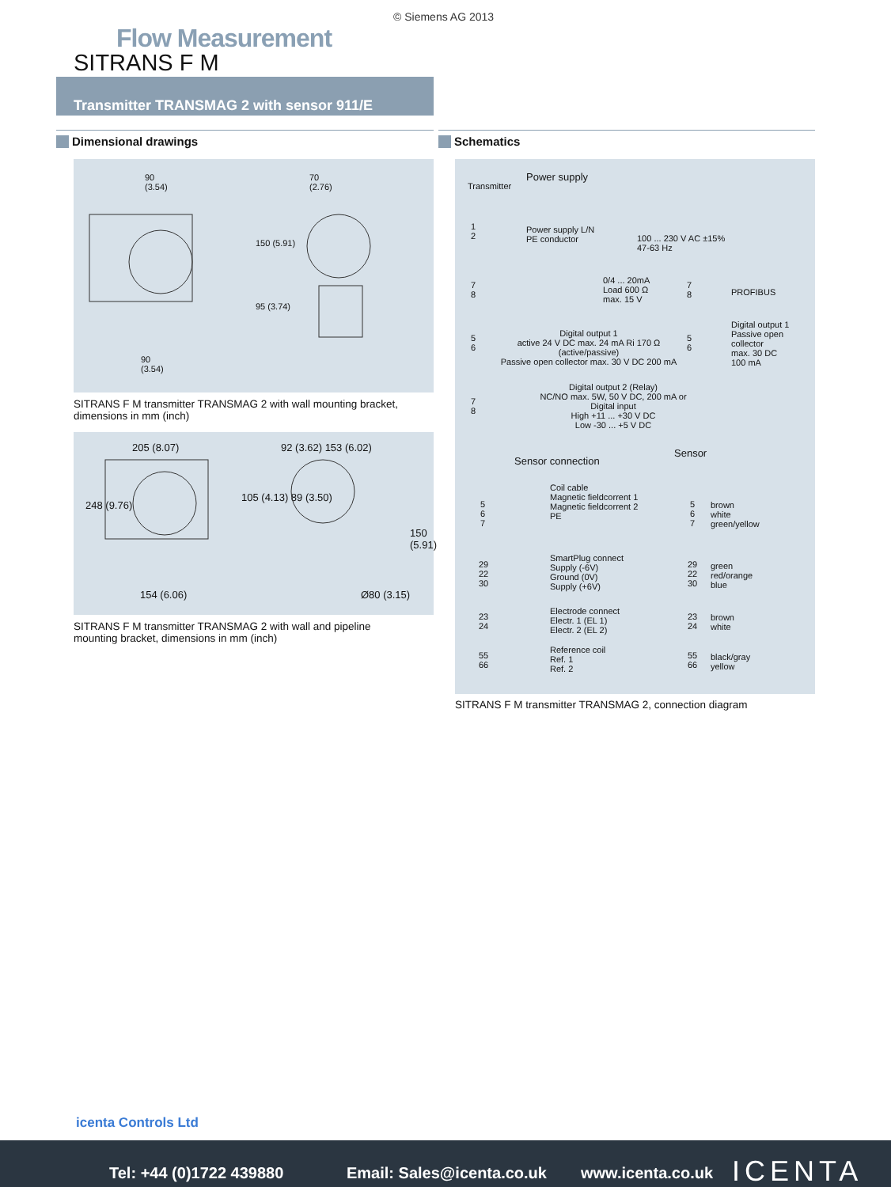© Siemens AG 2013
Flow Measurement
SITRANS F M
Transmitter TRANSMAG 2 with sensor 911/E
Dimensional drawings Schematics
90
(3.54)
70
(2.76)
150 (5.91)
95 (3.74)
90
(3.54)
SITRANS F M transmitter TRANSMAG 2 with wall mounting bracket,
dimensions in mm (inch)
205 (8.07) 92 (3.62) 153 (6.02)
248 (9.76)
105 (4.13) 89 (3.50)
150 (5.91)
154 (6.06) Ø80 (3.15)
SITRANS F M transmitter TRANSMAG 2 with wall and pipeline
mounting bracket, dimensions in mm (inch)
Power supply
Transmitter
1
2
Power supply L/N
PE conductor
100 ... 230 V AC ±15%
47-63 Hz
7
8
0/4 ... 20mA
Load 600 Ω
max. 15 V
7
8
PROFIBUS
5
6
Digital output 1
active 24 V DC max. 24 mA Ri 170 Ω
(active/passive)
Passive open collector max. 30 V DC 200 mA
5
6
Digital output 1
Passive open
collector
max. 30 DC
100 mA
7
8
Digital output 2 (Relay)
NC/NO max. 5W, 50 V DC, 200 mA or
Digital input
High +11 ... +30 V DC
Low -30 ... +5 V DC
Sensor connection
Sensor
Coil cable
Magnetic fieldcorrent 1
Magnetic fieldcorrent 2
PE
5
6
7
5
6
7
brown
white
green/yellow
SmartPlug connect
Supply (-6V)
Ground (0V)
Supply (+6V)
29
22
30
29
22
30
green
red/orange
blue
Electrode connect
Electr. 1 (EL 1)
Electr. 2 (EL 2)
23
24
23
24
brown
white
Reference coil
Ref. 1
Ref. 2
55
66
55
66
black/gray
yellow
SITRANS F M transmitter TRANSMAG 2, connection diagram
icenta Controls Ltd
Tel: +44 (0)1722 439880 Email: Sales@icenta.co.uk www.icenta.co.uk ICENTA